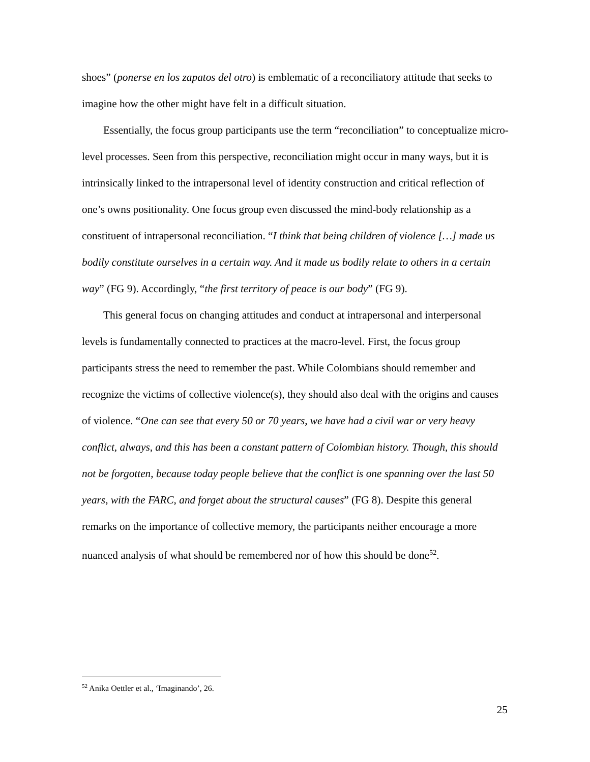shoes” (ponerse en los zapatos del otro) is emblematic of a reconciliatory attitude that seeks to imagine how the other might have felt in a difficult situation.
Essentially, the focus group participants use the term “reconciliation” to conceptualize micro-level processes. Seen from this perspective, reconciliation might occur in many ways, but it is intrinsically linked to the intrapersonal level of identity construction and critical reflection of one’s owns positionality. One focus group even discussed the mind-body relationship as a constituent of intrapersonal reconciliation. “I think that being children of violence […] made us bodily constitute ourselves in a certain way. And it made us bodily relate to others in a certain way” (FG 9). Accordingly, “the first territory of peace is our body” (FG 9).
This general focus on changing attitudes and conduct at intrapersonal and interpersonal levels is fundamentally connected to practices at the macro-level. First, the focus group participants stress the need to remember the past. While Colombians should remember and recognize the victims of collective violence(s), they should also deal with the origins and causes of violence. “One can see that every 50 or 70 years, we have had a civil war or very heavy conflict, always, and this has been a constant pattern of Colombian history. Though, this should not be forgotten, because today people believe that the conflict is one spanning over the last 50 years, with the FARC, and forget about the structural causes” (FG 8). Despite this general remarks on the importance of collective memory, the participants neither encourage a more nuanced analysis of what should be remembered nor of how this should be done<sup>52</sup>.
<sup>52</sup> Anika Oettler et al., ‘Imaginando’, 26.
25